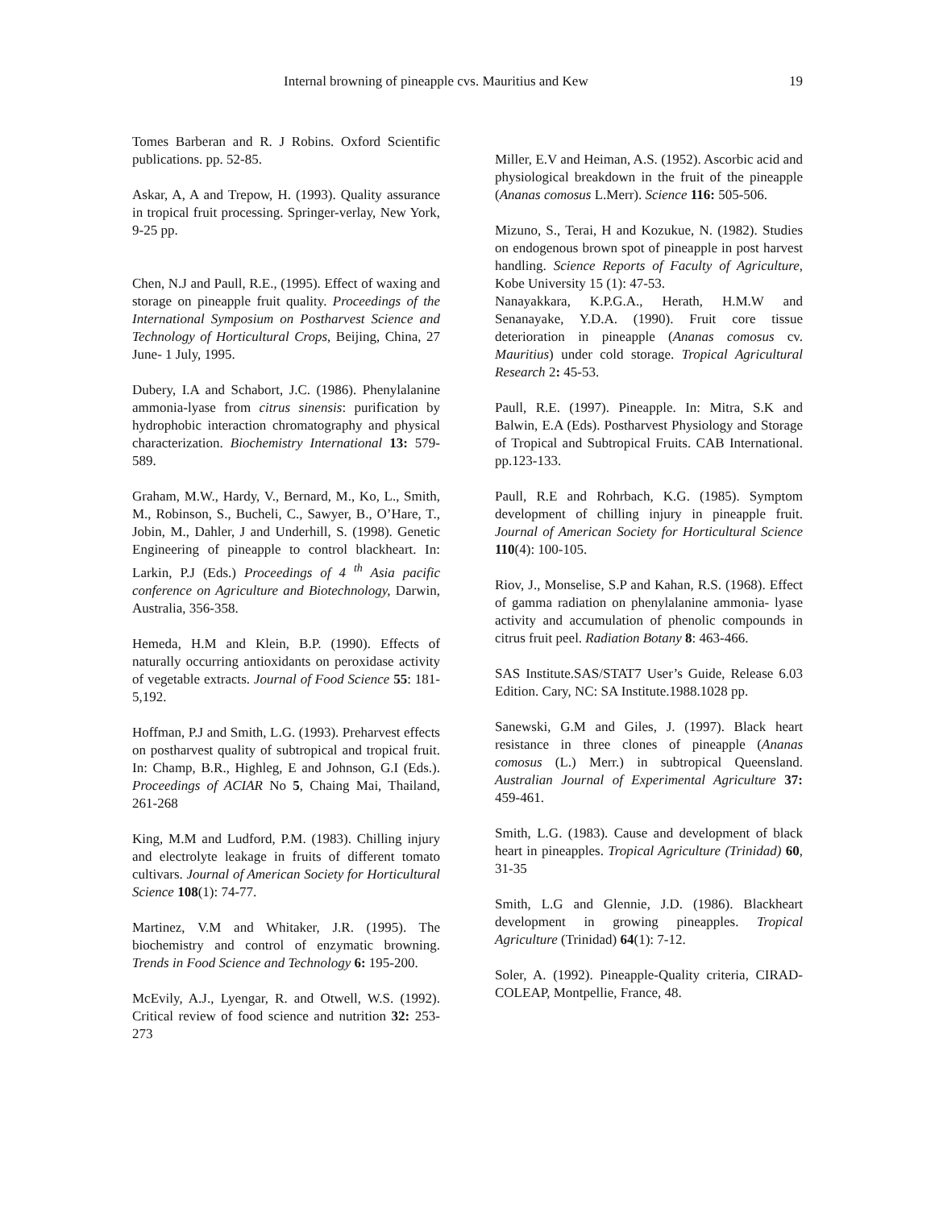Internal browning of pineapple cvs. Mauritius and Kew 19
Tomes Barberan and R. J Robins. Oxford Scientific publications. pp. 52-85.
Askar, A, A and Trepow, H. (1993). Quality assurance in tropical fruit processing. Springer-verlay, New York, 9-25 pp.
Chen, N.J and Paull, R.E., (1995). Effect of waxing and storage on pineapple fruit quality. Proceedings of the International Symposium on Postharvest Science and Technology of Horticultural Crops, Beijing, China, 27 June- 1 July, 1995.
Dubery, I.A and Schabort, J.C. (1986). Phenylalanine ammonia-lyase from citrus sinensis: purification by hydrophobic interaction chromatography and physical characterization. Biochemistry International 13: 579-589.
Graham, M.W., Hardy, V., Bernard, M., Ko, L., Smith, M., Robinson, S., Bucheli, C., Sawyer, B., O’Hare, T., Jobin, M., Dahler, J and Underhill, S. (1998). Genetic Engineering of pineapple to control blackheart. In: Larkin, P.J (Eds.) Proceedings of 4 <sup>th</sup> Asia pacific conference on Agriculture and Biotechnology, Darwin, Australia, 356-358.
Hemeda, H.M and Klein, B.P. (1990). Effects of naturally occurring antioxidants on peroxidase activity of vegetable extracts. Journal of Food Science 55: 181-5,192.
Hoffman, P.J and Smith, L.G. (1993). Preharvest effects on postharvest quality of subtropical and tropical fruit. In: Champ, B.R., Highleg, E and Johnson, G.I (Eds.). Proceedings of ACIAR No 5, Chaing Mai, Thailand, 261-268
King, M.M and Ludford, P.M. (1983). Chilling injury and electrolyte leakage in fruits of different tomato cultivars. Journal of American Society for Horticultural Science 108(1): 74-77.
Martinez, V.M and Whitaker, J.R. (1995). The biochemistry and control of enzymatic browning. Trends in Food Science and Technology 6: 195-200.
McEvily, A.J., Lyengar, R. and Otwell, W.S. (1992). Critical review of food science and nutrition 32: 253-273
Miller, E.V and Heiman, A.S. (1952). Ascorbic acid and physiological breakdown in the fruit of the pineapple (Ananas comosus L.Merr). Science 116: 505-506.
Mizuno, S., Terai, H and Kozukue, N. (1982). Studies on endogenous brown spot of pineapple in post harvest handling. Science Reports of Faculty of Agriculture, Kobe University 15 (1): 47-53.
Nanayakkara, K.P.G.A., Herath, H.M.W and Senanayake, Y.D.A. (1990). Fruit core tissue deterioration in pineapple (Ananas comosus cv. Mauritius) under cold storage. Tropical Agricultural Research 2: 45-53.
Paull, R.E. (1997). Pineapple. In: Mitra, S.K and Balwin, E.A (Eds). Postharvest Physiology and Storage of Tropical and Subtropical Fruits. CAB International. pp.123-133.
Paull, R.E and Rohrbach, K.G. (1985). Symptom development of chilling injury in pineapple fruit. Journal of American Society for Horticultural Science 110(4): 100-105.
Riov, J., Monselise, S.P and Kahan, R.S. (1968). Effect of gamma radiation on phenylalanine ammonia- lyase activity and accumulation of phenolic compounds in citrus fruit peel. Radiation Botany 8: 463-466.
SAS Institute.SAS/STAT7 User’s Guide, Release 6.03 Edition. Cary, NC: SA Institute.1988.1028 pp.
Sanewski, G.M and Giles, J. (1997). Black heart resistance in three clones of pineapple (Ananas comosus (L.) Merr.) in subtropical Queensland. Australian Journal of Experimental Agriculture 37: 459-461.
Smith, L.G. (1983). Cause and development of black heart in pineapples. Tropical Agriculture (Trinidad) 60, 31-35
Smith, L.G and Glennie, J.D. (1986). Blackheart development in growing pineapples. Tropical Agriculture (Trinidad) 64(1): 7-12.
Soler, A. (1992). Pineapple-Quality criteria, CIRAD-COLEAP, Montpellie, France, 48.